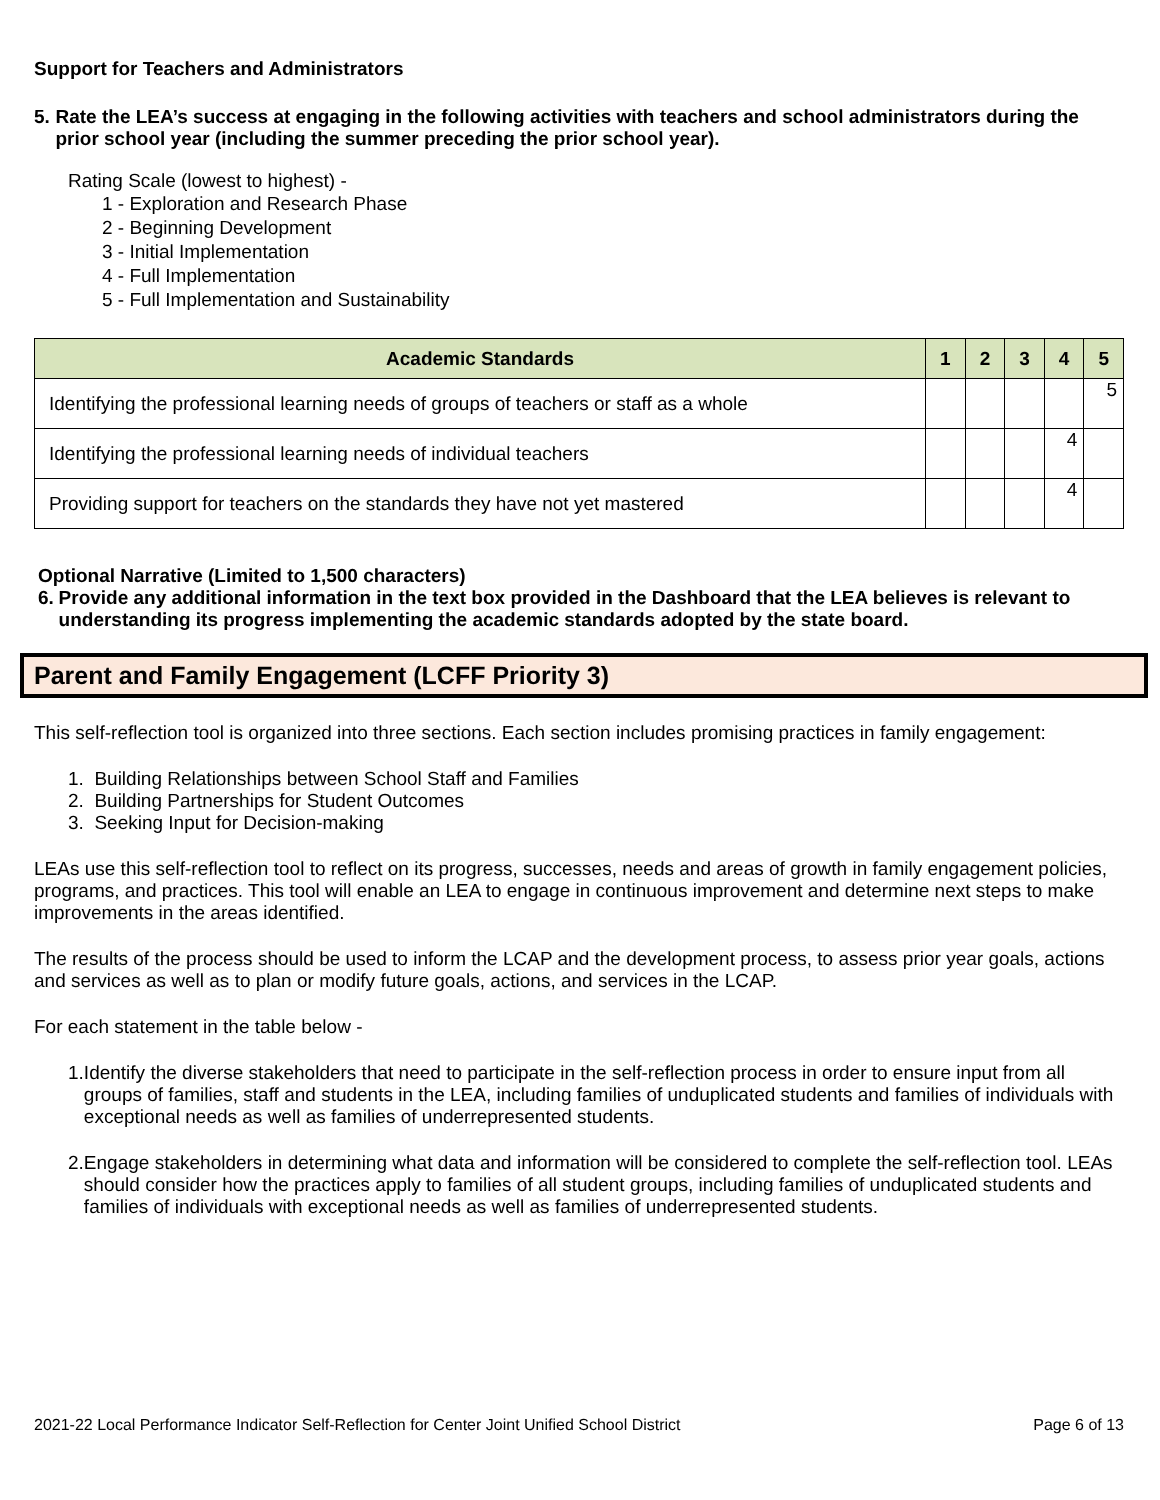Support for Teachers and Administrators
5. Rate the LEA’s success at engaging in the following activities with teachers and school administrators during the prior school year (including the summer preceding the prior school year).
Rating Scale (lowest to highest) -
1 - Exploration and Research Phase
2 - Beginning Development
3 - Initial Implementation
4 - Full Implementation
5 - Full Implementation and Sustainability
| Academic Standards | 1 | 2 | 3 | 4 | 5 |
| --- | --- | --- | --- | --- | --- |
| Identifying the professional learning needs of groups of teachers or staff as a whole | | | | | 5 |
| Identifying the professional learning needs of individual teachers | | | | 4 | |
| Providing support for teachers on the standards they have not yet mastered | | | | 4 | |
Optional Narrative (Limited to 1,500 characters)
6. Provide any additional information in the text box provided in the Dashboard that the LEA believes is relevant to understanding its progress implementing the academic standards adopted by the state board.
Parent and Family Engagement (LCFF Priority 3)
This self-reflection tool is organized into three sections. Each section includes promising practices in family engagement:
1. Building Relationships between School Staff and Families
2. Building Partnerships for Student Outcomes
3. Seeking Input for Decision-making
LEAs use this self-reflection tool to reflect on its progress, successes, needs and areas of growth in family engagement policies, programs, and practices. This tool will enable an LEA to engage in continuous improvement and determine next steps to make improvements in the areas identified.
The results of the process should be used to inform the LCAP and the development process, to assess prior year goals, actions and services as well as to plan or modify future goals, actions, and services in the LCAP.
For each statement in the table below -
1. Identify the diverse stakeholders that need to participate in the self-reflection process in order to ensure input from all groups of families, staff and students in the LEA, including families of unduplicated students and families of individuals with exceptional needs as well as families of underrepresented students.
2. Engage stakeholders in determining what data and information will be considered to complete the self-reflection tool. LEAs should consider how the practices apply to families of all student groups, including families of unduplicated students and families of individuals with exceptional needs as well as families of underrepresented students.
2021-22 Local Performance Indicator Self-Reflection for Center Joint Unified School District Page 6 of 13